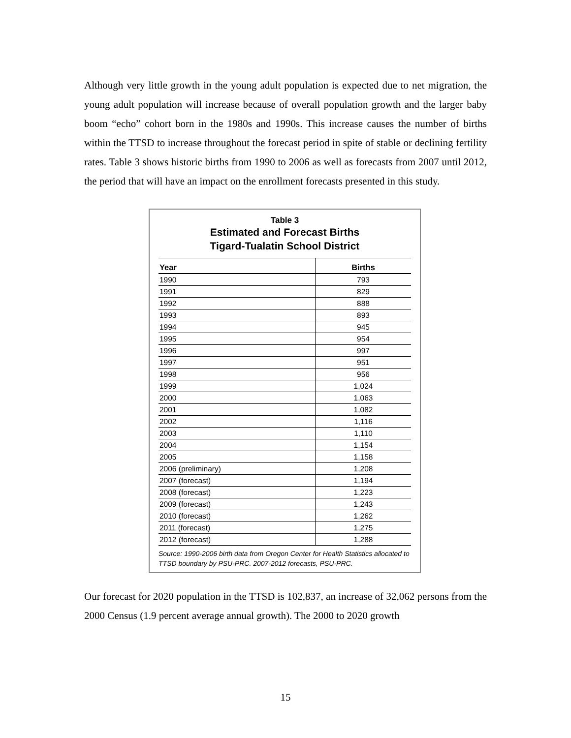Although very little growth in the young adult population is expected due to net migration, the young adult population will increase because of overall population growth and the larger baby boom “echo” cohort born in the 1980s and 1990s. This increase causes the number of births within the TTSD to increase throughout the forecast period in spite of stable or declining fertility rates. Table 3 shows historic births from 1990 to 2006 as well as forecasts from 2007 until 2012, the period that will have an impact on the enrollment forecasts presented in this study.
Table 3
Estimated and Forecast Births
Tigard-Tualatin School District
| Year | Births |
| --- | --- |
| 1990 | 793 |
| 1991 | 829 |
| 1992 | 888 |
| 1993 | 893 |
| 1994 | 945 |
| 1995 | 954 |
| 1996 | 997 |
| 1997 | 951 |
| 1998 | 956 |
| 1999 | 1,024 |
| 2000 | 1,063 |
| 2001 | 1,082 |
| 2002 | 1,116 |
| 2003 | 1,110 |
| 2004 | 1,154 |
| 2005 | 1,158 |
| 2006 (preliminary) | 1,208 |
| 2007 (forecast) | 1,194 |
| 2008 (forecast) | 1,223 |
| 2009 (forecast) | 1,243 |
| 2010 (forecast) | 1,262 |
| 2011 (forecast) | 1,275 |
| 2012 (forecast) | 1,288 |
Source: 1990-2006 birth data from Oregon Center for Health Statistics allocated to TTSD boundary by PSU-PRC. 2007-2012 forecasts, PSU-PRC.
Our forecast for 2020 population in the TTSD is 102,837, an increase of 32,062 persons from the 2000 Census (1.9 percent average annual growth). The 2000 to 2020 growth
15